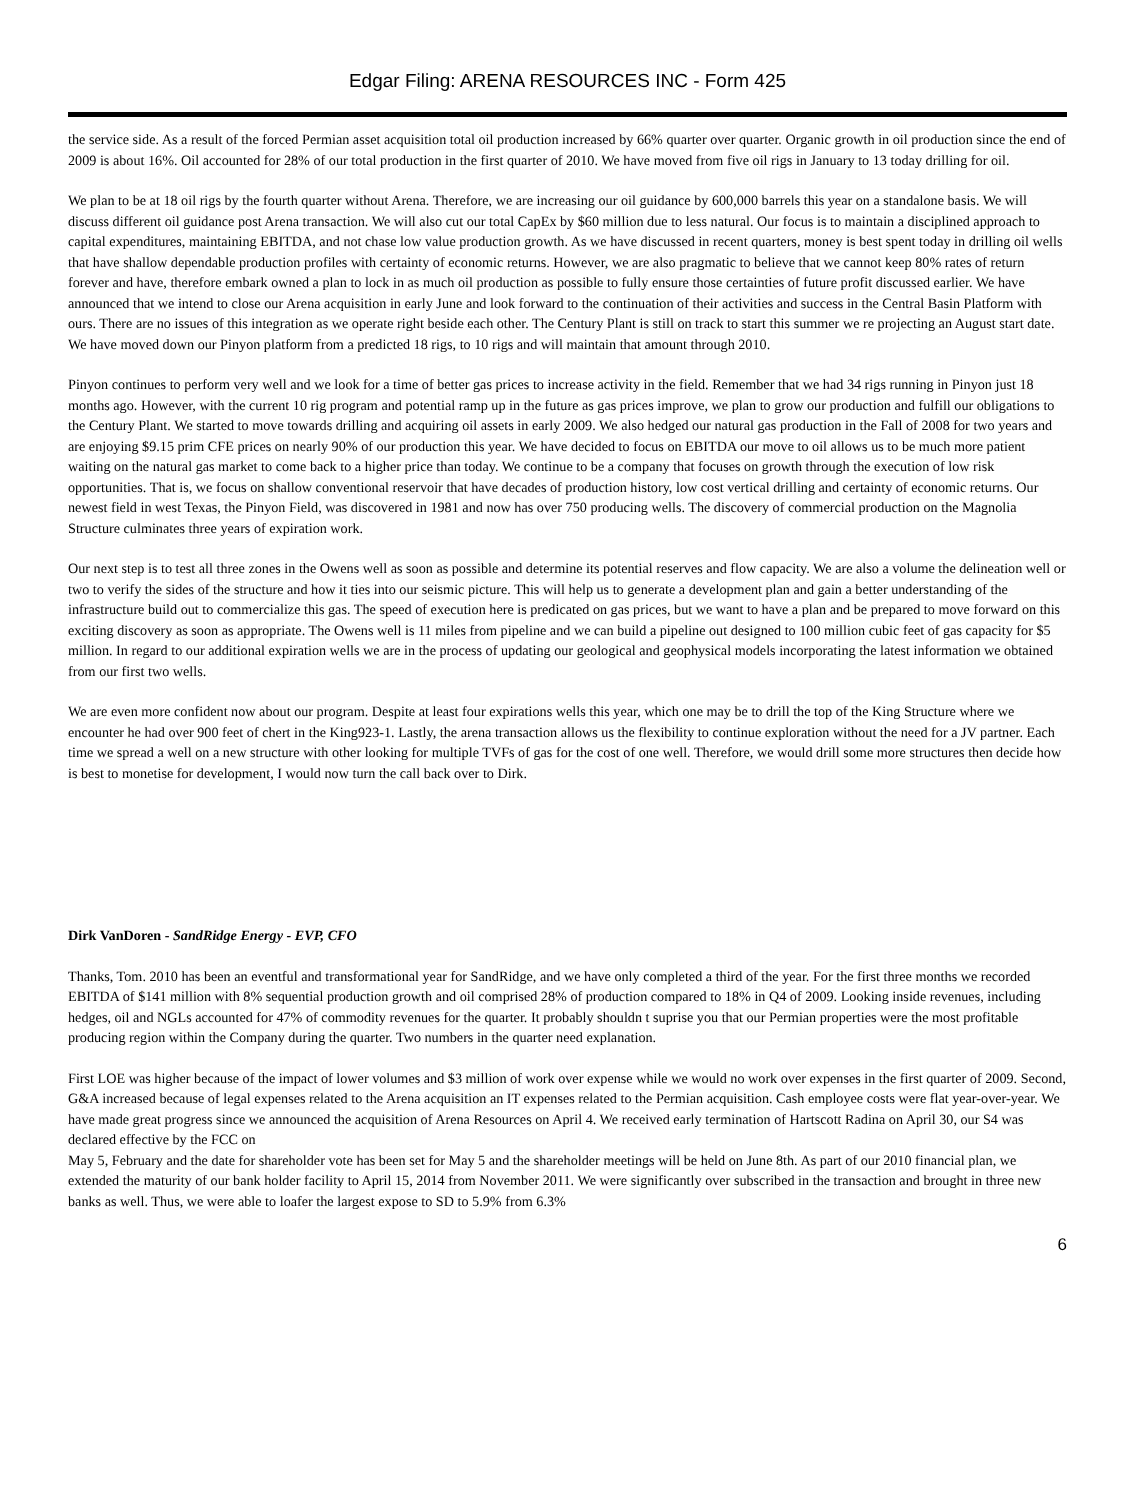Edgar Filing: ARENA RESOURCES INC - Form 425
the service side. As a result of the forced Permian asset acquisition total oil production increased by 66% quarter over quarter. Organic growth in oil production since the end of 2009 is about 16%. Oil accounted for 28% of our total production in the first quarter of 2010. We have moved from five oil rigs in January to 13 today drilling for oil.
We plan to be at 18 oil rigs by the fourth quarter without Arena. Therefore, we are increasing our oil guidance by 600,000 barrels this year on a standalone basis. We will discuss different oil guidance post Arena transaction. We will also cut our total CapEx by $60 million due to less natural. Our focus is to maintain a disciplined approach to capital expenditures, maintaining EBITDA, and not chase low value production growth. As we have discussed in recent quarters, money is best spent today in drilling oil wells that have shallow dependable production profiles with certainty of economic returns. However, we are also pragmatic to believe that we cannot keep 80% rates of return forever and have, therefore embark owned a plan to lock in as much oil production as possible to fully ensure those certainties of future profit discussed earlier. We have announced that we intend to close our Arena acquisition in early June and look forward to the continuation of their activities and success in the Central Basin Platform with ours. There are no issues of this integration as we operate right beside each other. The Century Plant is still on track to start this summer we re projecting an August start date. We have moved down our Pinyon platform from a predicted 18 rigs, to 10 rigs and will maintain that amount through 2010.
Pinyon continues to perform very well and we look for a time of better gas prices to increase activity in the field. Remember that we had 34 rigs running in Pinyon just 18 months ago. However, with the current 10 rig program and potential ramp up in the future as gas prices improve, we plan to grow our production and fulfill our obligations to the Century Plant. We started to move towards drilling and acquiring oil assets in early 2009. We also hedged our natural gas production in the Fall of 2008 for two years and are enjoying $9.15 prim CFE prices on nearly 90% of our production this year. We have decided to focus on EBITDA our move to oil allows us to be much more patient waiting on the natural gas market to come back to a higher price than today. We continue to be a company that focuses on growth through the execution of low risk opportunities. That is, we focus on shallow conventional reservoir that have decades of production history, low cost vertical drilling and certainty of economic returns. Our newest field in west Texas, the Pinyon Field, was discovered in 1981 and now has over 750 producing wells. The discovery of commercial production on the Magnolia Structure culminates three years of expiration work.
Our next step is to test all three zones in the Owens well as soon as possible and determine its potential reserves and flow capacity. We are also a volume the delineation well or two to verify the sides of the structure and how it ties into our seismic picture. This will help us to generate a development plan and gain a better understanding of the infrastructure build out to commercialize this gas. The speed of execution here is predicated on gas prices, but we want to have a plan and be prepared to move forward on this exciting discovery as soon as appropriate. The Owens well is 11 miles from pipeline and we can build a pipeline out designed to 100 million cubic feet of gas capacity for $5 million. In regard to our additional expiration wells we are in the process of updating our geological and geophysical models incorporating the latest information we obtained from our first two wells.
We are even more confident now about our program. Despite at least four expirations wells this year, which one may be to drill the top of the King Structure where we encounter he had over 900 feet of chert in the King923-1. Lastly, the arena transaction allows us the flexibility to continue exploration without the need for a JV partner. Each time we spread a well on a new structure with other looking for multiple TVFs of gas for the cost of one well. Therefore, we would drill some more structures then decide how is best to monetise for development, I would now turn the call back over to Dirk.
Dirk VanDoren - SandRidge Energy - EVP, CFO
Thanks, Tom. 2010 has been an eventful and transformational year for SandRidge, and we have only completed a third of the year. For the first three months we recorded EBITDA of $141 million with 8% sequential production growth and oil comprised 28% of production compared to 18% in Q4 of 2009. Looking inside revenues, including hedges, oil and NGLs accounted for 47% of commodity revenues for the quarter. It probably shouldn t suprise you that our Permian properties were the most profitable producing region within the Company during the quarter. Two numbers in the quarter need explanation.
First LOE was higher because of the impact of lower volumes and $3 million of work over expense while we would no work over expenses in the first quarter of 2009. Second, G&A increased because of legal expenses related to the Arena acquisition an IT expenses related to the Permian acquisition. Cash employee costs were flat year-over-year. We have made great progress since we announced the acquisition of Arena Resources on April 4. We received early termination of Hartscott Radina on April 30, our S4 was declared effective by the FCC on
May 5, February and the date for shareholder vote has been set for May 5 and the shareholder meetings will be held on June 8th. As part of our 2010 financial plan, we extended the maturity of our bank holder facility to April 15, 2014 from November 2011. We were significantly over subscribed in the transaction and brought in three new banks as well. Thus, we were able to loafer the largest expose to SD to 5.9% from 6.3%
6